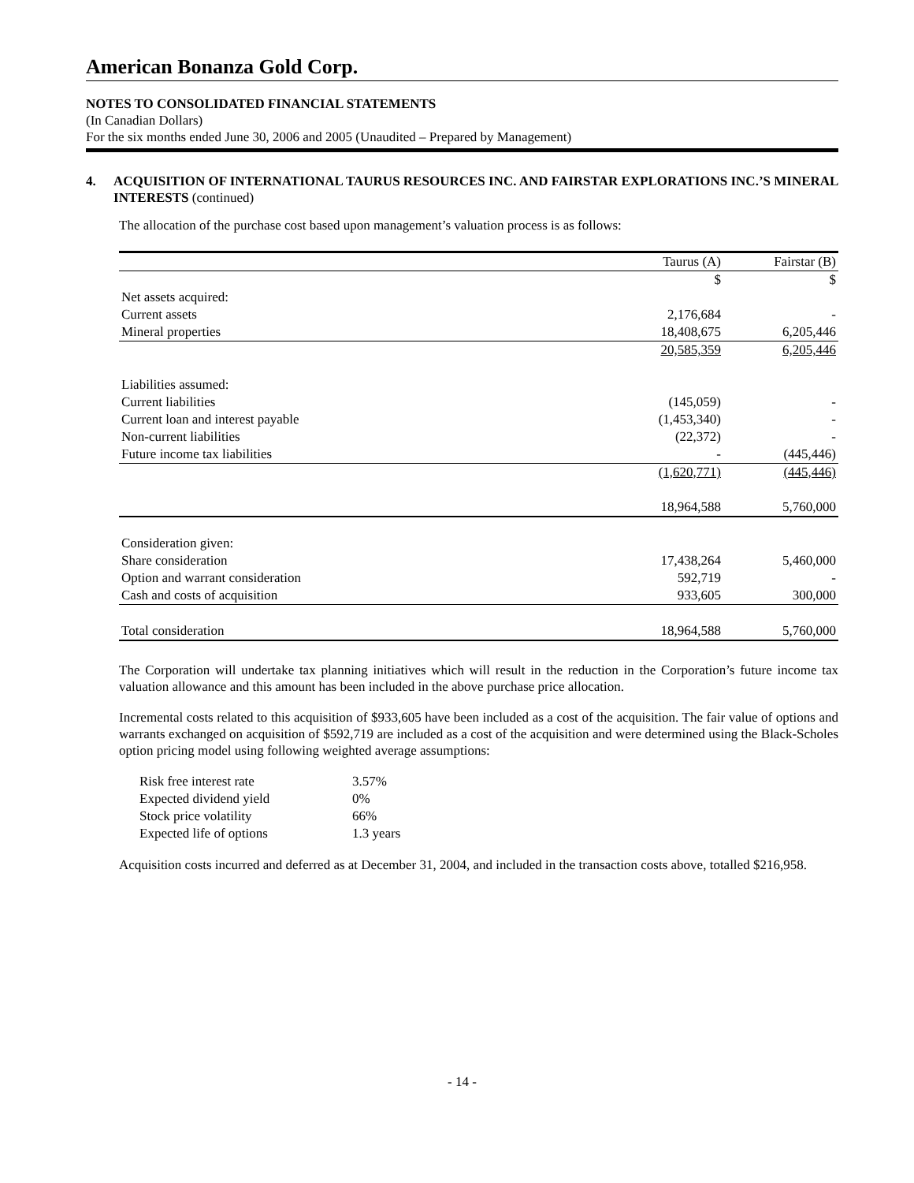American Bonanza Gold Corp.
NOTES TO CONSOLIDATED FINANCIAL STATEMENTS
(In Canadian Dollars)
For the six months ended June 30, 2006 and 2005 (Unaudited – Prepared by Management)
4. ACQUISITION OF INTERNATIONAL TAURUS RESOURCES INC. AND FAIRSTAR EXPLORATIONS INC.’S MINERAL INTERESTS (continued)
The allocation of the purchase cost based upon management’s valuation process is as follows:
| | Taurus (A) | Fairstar (B) |
| | $ | $ |
| Net assets acquired: | | |
| Current assets | 2,176,684 | - |
| Mineral properties | 18,408,675 | 6,205,446 |
| | 20,585,359 | 6,205,446 |
| Liabilities assumed: | | |
| Current liabilities | (145,059) | - |
| Current loan and interest payable | (1,453,340) | - |
| Non-current liabilities | (22,372) | - |
| Future income tax liabilities | - | (445,446) |
| | (1,620,771) | (445,446) |
| | 18,964,588 | 5,760,000 |
| Consideration given: | | |
| Share consideration | 17,438,264 | 5,460,000 |
| Option and warrant consideration | 592,719 | - |
| Cash and costs of acquisition | 933,605 | 300,000 |
| Total consideration | 18,964,588 | 5,760,000 |
The Corporation will undertake tax planning initiatives which will result in the reduction in the Corporation’s future income tax valuation allowance and this amount has been included in the above purchase price allocation.
Incremental costs related to this acquisition of $933,605 have been included as a cost of the acquisition. The fair value of options and warrants exchanged on acquisition of $592,719 are included as a cost of the acquisition and were determined using the Black-Scholes option pricing model using following weighted average assumptions:
| Risk free interest rate | 3.57% |
| Expected dividend yield | 0% |
| Stock price volatility | 66% |
| Expected life of options | 1.3 years |
Acquisition costs incurred and deferred as at December 31, 2004, and included in the transaction costs above, totalled $216,958.
- 14 -